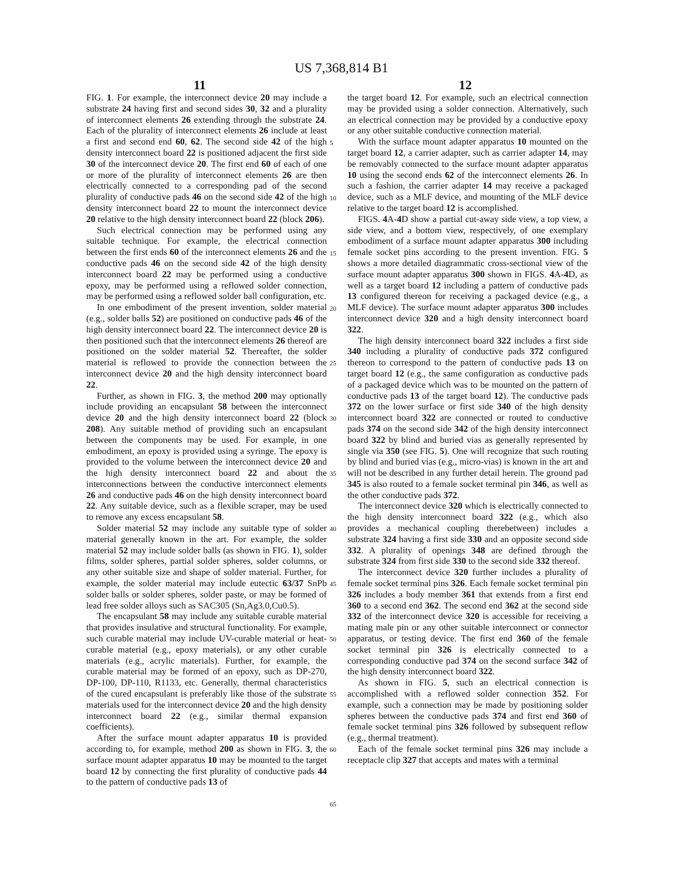US 7,368,814 B1
11 12
FIG. 1. For example, the interconnect device 20 may include a substrate 24 having first and second sides 30, 32 and a plurality of interconnect elements 26 extending through the substrate 24. Each of the plurality of interconnect elements 26 include at least a first and second end 60, 62. The second side 42 of the high density interconnect board 22 is positioned adjacent the first side 30 of the interconnect device 20. The first end 60 of each of one or more of the plurality of interconnect elements 26 are then electrically connected to a corresponding pad of the second plurality of conductive pads 46 on the second side 42 of the high density interconnect board 22 to mount the interconnect device 20 relative to the high density interconnect board 22 (block 206).
Such electrical connection may be performed using any suitable technique. For example, the electrical connection between the first ends 60 of the interconnect elements 26 and the conductive pads 46 on the second side 42 of the high density interconnect board 22 may be performed using a conductive epoxy, may be performed using a reflowed solder connection, may be performed using a reflowed solder ball configuration, etc.
In one embodiment of the present invention, solder material (e.g., solder balls 52) are positioned on conductive pads 46 of the high density interconnect board 22. The interconnect device 20 is then positioned such that the interconnect elements 26 thereof are positioned on the solder material 52. Thereafter, the solder material is reflowed to provide the connection between the interconnect device 20 and the high density interconnect board 22.
Further, as shown in FIG. 3, the method 200 may optionally include providing an encapsulant 58 between the interconnect device 20 and the high density interconnect board 22 (block 208). Any suitable method of providing such an encapsulant between the components may be used. For example, in one embodiment, an epoxy is provided using a syringe. The epoxy is provided to the volume between the interconnect device 20 and the high density interconnect board 22 and about the interconnections between the conductive interconnect elements 26 and conductive pads 46 on the high density interconnect board 22. Any suitable device, such as a flexible scraper, may be used to remove any excess encapsulant 58.
Solder material 52 may include any suitable type of solder material generally known in the art. For example, the solder material 52 may include solder balls (as shown in FIG. 1), solder films, solder spheres, partial solder spheres, solder columns, or any other suitable size and shape of solder material. Further, for example, the solder material may include eutectic 63/37 SnPb solder balls or solder spheres, solder paste, or may be formed of lead free solder alloys such as SAC305 (Sn,Ag3.0,Cu0.5).
The encapsulant 58 may include any suitable curable material that provides insulative and structural functionality. For example, such curable material may include UV-curable material or heat-curable material (e.g., epoxy materials), or any other curable materials (e.g., acrylic materials). Further, for example, the curable material may be formed of an epoxy, such as DP-270, DP-100, DP-110, R1133, etc. Generally, thermal characteristics of the cured encapsulant is preferably like those of the substrate materials used for the interconnect device 20 and the high density interconnect board 22 (e.g., similar thermal expansion coefficients).
After the surface mount adapter apparatus 10 is provided according to, for example, method 200 as shown in FIG. 3, the surface mount adapter apparatus 10 may be mounted to the target board 12 by connecting the first plurality of conductive pads 44 to the pattern of conductive pads 13 of
the target board 12. For example, such an electrical connection may be provided using a solder connection. Alternatively, such an electrical connection may be provided by a conductive epoxy or any other suitable conductive connection material.
With the surface mount adapter apparatus 10 mounted on the target board 12, a carrier adapter, such as carrier adapter 14, may be removably connected to the surface mount adapter apparatus 10 using the second ends 62 of the interconnect elements 26. In such a fashion, the carrier adapter 14 may receive a packaged device, such as a MLF device, and mounting of the MLF device relative to the target board 12 is accomplished.
FIGS. 4 A-4 D show a partial cut-away side view, a top view, a side view, and a bottom view, respectively, of one exemplary embodiment of a surface mount adapter apparatus 300 including female socket pins according to the present invention. FIG. 5 shows a more detailed diagrammatic cross-sectional view of the surface mount adapter apparatus 300 shown in FIGS. 4 A-4 D, as well as a target board 12 including a pattern of conductive pads 13 configured thereon for receiving a packaged device (e.g., a MLF device). The surface mount adapter apparatus 300 includes interconnect device 320 and a high density interconnect board 322.
The high density interconnect board 322 includes a first side 340 including a plurality of conductive pads 372 configured thereon to correspond to the pattern of conductive pads 13 on target board 12 (e.g., the same configuration as conductive pads of a packaged device which was to be mounted on the pattern of conductive pads 13 of the target board 12). The conductive pads 372 on the lower surface or first side 340 of the high density interconnect board 322 are connected or routed to conductive pads 374 on the second side 342 of the high density interconnect board 322 by blind and buried vias as generally represented by single via 350 (see FIG. 5). One will recognize that such routing by blind and buried vias (e.g., micro-vias) is known in the art and will not be described in any further detail herein. The ground pad 345 is also routed to a female socket terminal pin 346, as well as the other conductive pads 372.
The interconnect device 320 which is electrically connected to the high density interconnect board 322 (e.g., which also provides a mechanical coupling therebetween) includes a substrate 324 having a first side 330 and an opposite second side 332. A plurality of openings 348 are defined through the substrate 324 from first side 330 to the second side 332 thereof.
The interconnect device 320 further includes a plurality of female socket terminal pins 326. Each female socket terminal pin 326 includes a body member 361 that extends from a first end 360 to a second end 362. The second end 362 at the second side 332 of the interconnect device 320 is accessible for receiving a mating male pin or any other suitable interconnect or connector apparatus, or testing device. The first end 360 of the female socket terminal pin 326 is electrically connected to a corresponding conductive pad 374 on the second surface 342 of the high density interconnect board 322.
As shown in FIG. 5, such an electrical connection is accomplished with a reflowed solder connection 352. For example, such a connection may be made by positioning solder spheres between the conductive pads 374 and first end 360 of female socket terminal pins 326 followed by subsequent reflow (e.g., thermal treatment).
Each of the female socket terminal pins 326 may include a receptacle clip 327 that accepts and mates with a terminal
5
10
15
20
25
30
35
40
45
50
55
60
65